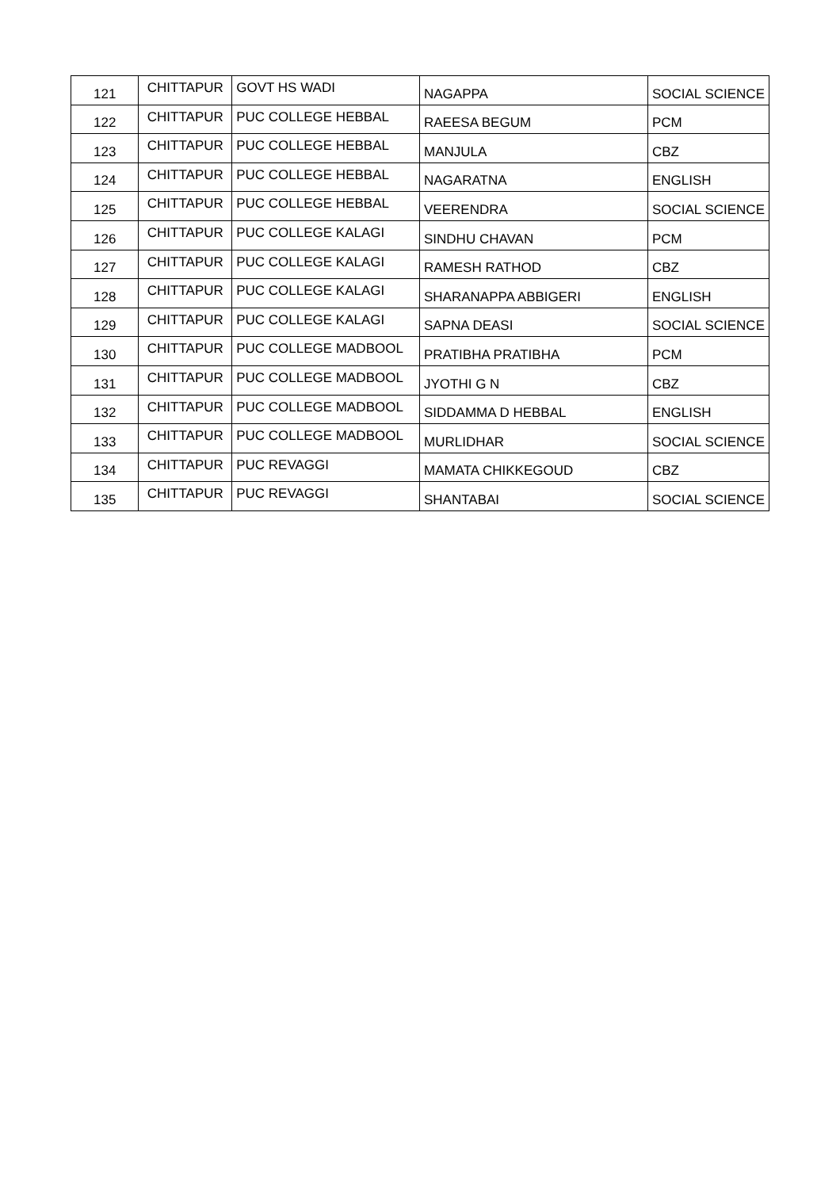| 121 | CHITTAPUR | GOVT HS WADI | NAGAPPA | SOCIAL SCIENCE |
| 122 | CHITTAPUR | PUC COLLEGE HEBBAL | RAEESA BEGUM | PCM |
| 123 | CHITTAPUR | PUC COLLEGE HEBBAL | MANJULA | CBZ |
| 124 | CHITTAPUR | PUC COLLEGE HEBBAL | NAGARATNA | ENGLISH |
| 125 | CHITTAPUR | PUC COLLEGE HEBBAL | VEERENDRA | SOCIAL SCIENCE |
| 126 | CHITTAPUR | PUC COLLEGE KALAGI | SINDHU CHAVAN | PCM |
| 127 | CHITTAPUR | PUC COLLEGE KALAGI | RAMESH RATHOD | CBZ |
| 128 | CHITTAPUR | PUC COLLEGE KALAGI | SHARANAPPA ABBIGERI | ENGLISH |
| 129 | CHITTAPUR | PUC COLLEGE KALAGI | SAPNA DEASI | SOCIAL SCIENCE |
| 130 | CHITTAPUR | PUC COLLEGE MADBOOL | PRATIBHA PRATIBHA | PCM |
| 131 | CHITTAPUR | PUC COLLEGE MADBOOL | JYOTHI G N | CBZ |
| 132 | CHITTAPUR | PUC COLLEGE MADBOOL | SIDDAMMA D HEBBAL | ENGLISH |
| 133 | CHITTAPUR | PUC COLLEGE MADBOOL | MURLIDHAR | SOCIAL SCIENCE |
| 134 | CHITTAPUR | PUC REVAGGI | MAMATA CHIKKEGOUD | CBZ |
| 135 | CHITTAPUR | PUC REVAGGI | SHANTABAI | SOCIAL SCIENCE |